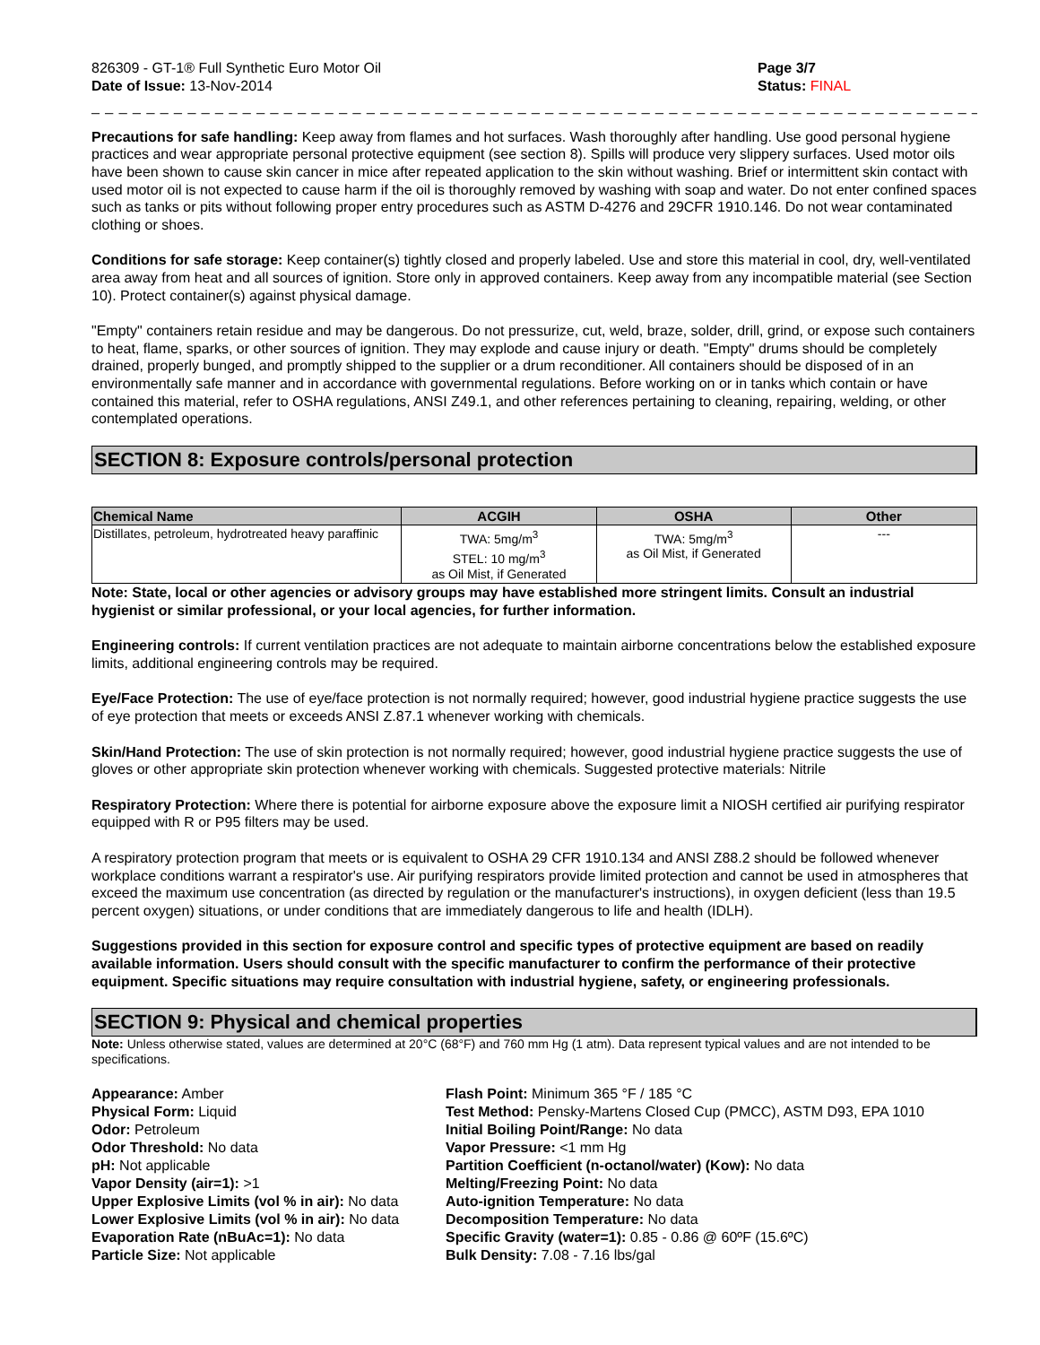826309 - GT-1® Full Synthetic Euro Motor Oil
Date of Issue: 13-Nov-2014
Page 3/7
Status: FINAL
_ _ _ _ _ _ _ _ _ _ _ _ _ _ _ _ _ _ _ _ _ _ _ _ _ _ _ _ _ _ _ _ _ _ _ _ _ _ _ _ _ _ _ _ _ _ _ _ _ _ _ _ _ _ _ _ _ _ _ _ _ _ _ _ _ _ _ _ _ _ _ _ _
Precautions for safe handling: Keep away from flames and hot surfaces. Wash thoroughly after handling. Use good personal hygiene practices and wear appropriate personal protective equipment (see section 8). Spills will produce very slippery surfaces. Used motor oils have been shown to cause skin cancer in mice after repeated application to the skin without washing. Brief or intermittent skin contact with used motor oil is not expected to cause harm if the oil is thoroughly removed by washing with soap and water. Do not enter confined spaces such as tanks or pits without following proper entry procedures such as ASTM D-4276 and 29CFR 1910.146. Do not wear contaminated clothing or shoes.
Conditions for safe storage: Keep container(s) tightly closed and properly labeled. Use and store this material in cool, dry, well-ventilated area away from heat and all sources of ignition. Store only in approved containers. Keep away from any incompatible material (see Section 10). Protect container(s) against physical damage.
"Empty" containers retain residue and may be dangerous. Do not pressurize, cut, weld, braze, solder, drill, grind, or expose such containers to heat, flame, sparks, or other sources of ignition. They may explode and cause injury or death. "Empty" drums should be completely drained, properly bunged, and promptly shipped to the supplier or a drum reconditioner. All containers should be disposed of in an environmentally safe manner and in accordance with governmental regulations. Before working on or in tanks which contain or have contained this material, refer to OSHA regulations, ANSI Z49.1, and other references pertaining to cleaning, repairing, welding, or other contemplated operations.
SECTION 8: Exposure controls/personal protection
| Chemical Name | ACGIH | OSHA | Other |
| --- | --- | --- | --- |
| Distillates, petroleum, hydrotreated heavy paraffinic | TWA: 5mg/m<sup>3</sup> STEL: 10 mg/m<sup>3</sup> as Oil Mist, if Generated | TWA: 5mg/m<sup>3</sup> as Oil Mist, if Generated | --- |
Note: State, local or other agencies or advisory groups may have established more stringent limits. Consult an industrial hygienist or similar professional, or your local agencies, for further information.
Engineering controls: If current ventilation practices are not adequate to maintain airborne concentrations below the established exposure limits, additional engineering controls may be required.
Eye/Face Protection: The use of eye/face protection is not normally required; however, good industrial hygiene practice suggests the use of eye protection that meets or exceeds ANSI Z.87.1 whenever working with chemicals.
Skin/Hand Protection: The use of skin protection is not normally required; however, good industrial hygiene practice suggests the use of gloves or other appropriate skin protection whenever working with chemicals. Suggested protective materials: Nitrile
Respiratory Protection: Where there is potential for airborne exposure above the exposure limit a NIOSH certified air purifying respirator equipped with R or P95 filters may be used.
A respiratory protection program that meets or is equivalent to OSHA 29 CFR 1910.134 and ANSI Z88.2 should be followed whenever workplace conditions warrant a respirator's use. Air purifying respirators provide limited protection and cannot be used in atmospheres that exceed the maximum use concentration (as directed by regulation or the manufacturer's instructions), in oxygen deficient (less than 19.5 percent oxygen) situations, or under conditions that are immediately dangerous to life and health (IDLH).
Suggestions provided in this section for exposure control and specific types of protective equipment are based on readily available information. Users should consult with the specific manufacturer to confirm the performance of their protective equipment. Specific situations may require consultation with industrial hygiene, safety, or engineering professionals.
SECTION 9: Physical and chemical properties
Note: Unless otherwise stated, values are determined at 20°C (68°F) and 760 mm Hg (1 atm). Data represent typical values and are not intended to be specifications.
Appearance: Amber
Physical Form: Liquid
Odor: Petroleum
Odor Threshold: No data
pH: Not applicable
Vapor Density (air=1): >1
Upper Explosive Limits (vol % in air): No data
Lower Explosive Limits (vol % in air): No data
Evaporation Rate (nBuAc=1): No data
Particle Size: Not applicable
Flash Point: Minimum 365 °F / 185 °C
Test Method: Pensky-Martens Closed Cup (PMCC), ASTM D93, EPA 1010
Initial Boiling Point/Range: No data
Vapor Pressure: <1 mm Hg
Partition Coefficient (n-octanol/water) (Kow): No data
Melting/Freezing Point: No data
Auto-ignition Temperature: No data
Decomposition Temperature: No data
Specific Gravity (water=1): 0.85 - 0.86 @ 60ºF (15.6ºC)
Bulk Density: 7.08 - 7.16 lbs/gal